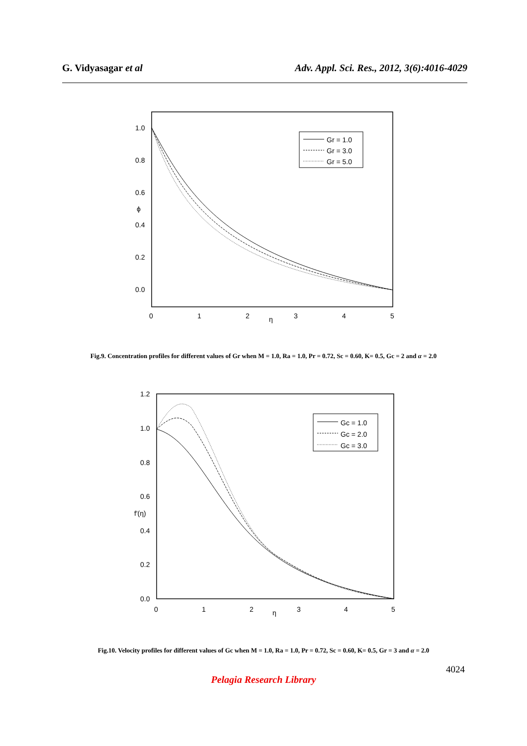G. Vidyasagar et al Adv. Appl. Sci. Res., 2012, 3(6):4016-4029
1.0
0.8
0.6
ϕ
0.4
0.2
0.0
0
1
2
η
3
4
5
Gr = 1.0
Gr = 3.0
Gr = 5.0
Fig.9. Concentration profiles for different values of Gr when M = 1.0, Ra = 1.0, Pr = 0.72, Sc = 0.60, K= 0.5, Gc = 2 and α = 2.0
1.2
1.0
0.8
0.6
f'(η)
0.4
0.2
0.0
0
1
2
η
3
4
5
Gc = 1.0
Gc = 2.0
Gc = 3.0
Fig.10. Velocity profiles for different values of Gc when M = 1.0, Ra = 1.0, Pr = 0.72, Sc = 0.60, K= 0.5, Gr = 3 and α = 2.0
4024
Pelagia Research Library